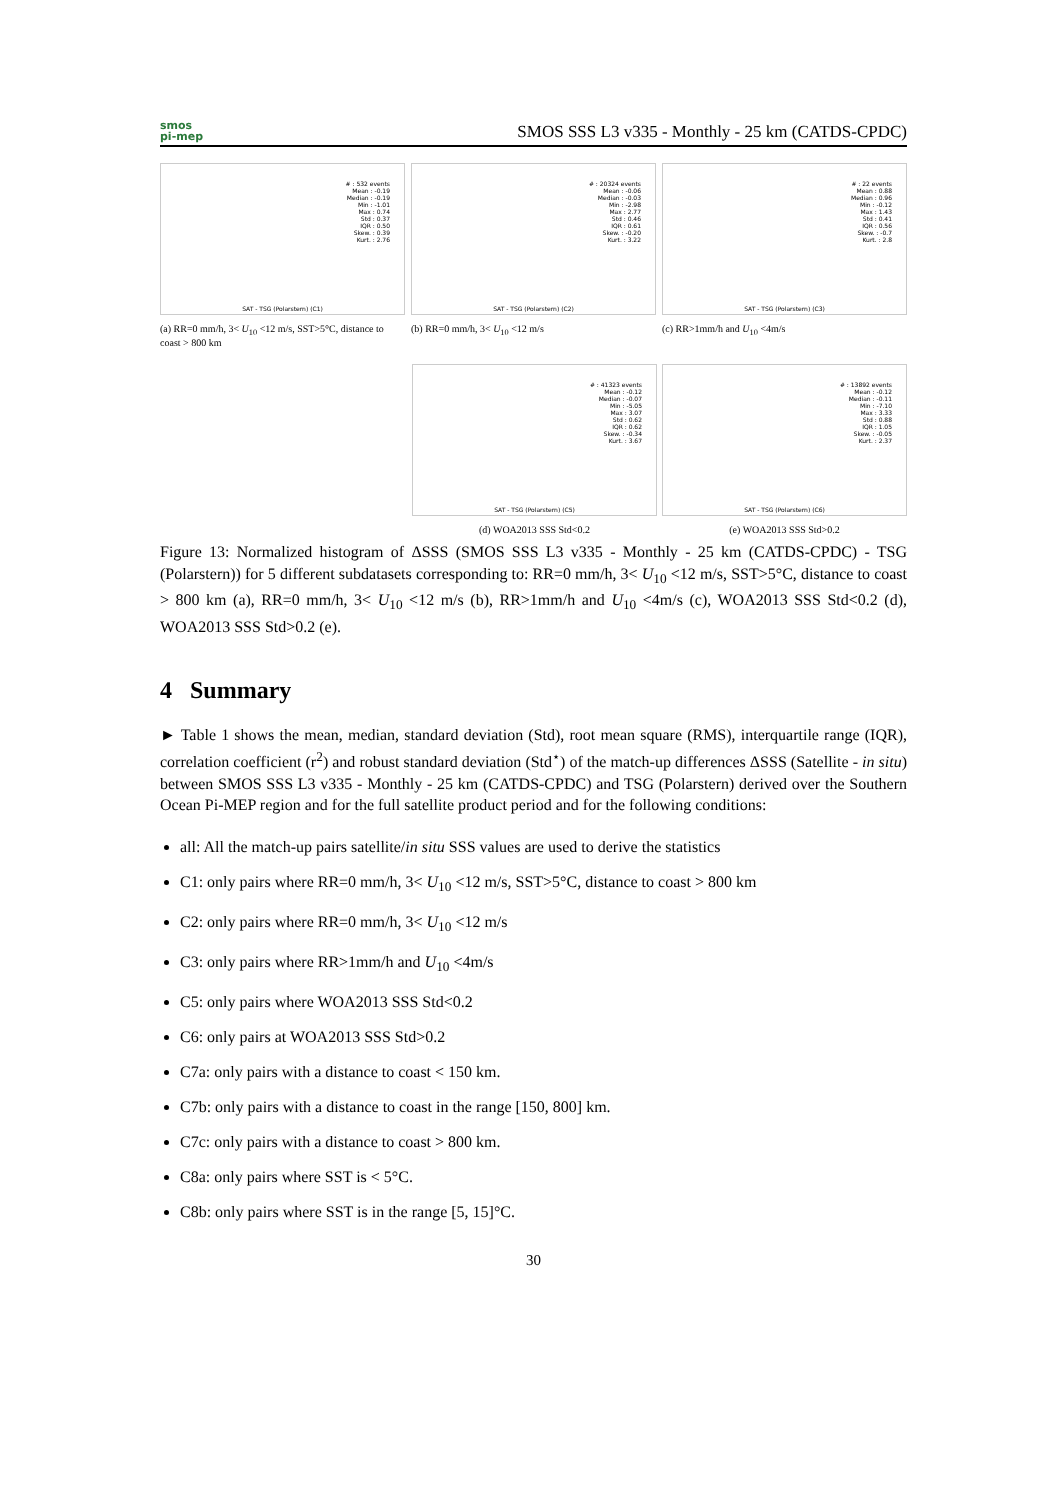smos
pi-mep
SMOS SSS L3 v335 - Monthly - 25 km (CATDS-CPDC)
# : 532 events
Mean : -0.19
Median : -0.19
Min : -1.01
Max : 0.74
Std : 0.37
IQR : 0.50
Skew. : 0.39
Kurt. : 2.76
SAT - TSG (Polarstern) (C1)
(a) RR=0 mm/h, 3< U<sub>10</sub> <12 m/s, SST>5°C, distance to coast > 800 km
# : 20324 events
Mean : -0.06
Median : -0.03
Min : -2.98
Max : 2.77
Std : 0.46
IQR : 0.61
Skew. : -0.20
Kurt. : 3.22
SAT - TSG (Polarstern) (C2)
(b) RR=0 mm/h, 3< U<sub>10</sub> <12 m/s
# : 22 events
Mean : 0.88
Median : 0.96
Min : -0.12
Max : 1.43
Std : 0.41
IQR : 0.56
Skew. : -0.7
Kurt. : 2.8
SAT - TSG (Polarstern) (C3)
(c) RR>1mm/h and U<sub>10</sub> <4m/s
# : 41323 events
Mean : -0.12
Median : -0.07
Min : -5.05
Max : 3.07
Std : 0.62
IQR : 0.62
Skew. : -0.34
Kurt. : 3.67
SAT - TSG (Polarstern) (C5)
(d) WOA2013 SSS Std<0.2
# : 13892 events
Mean : -0.12
Median : -0.11
Min : -7.10
Max : 3.33
Std : 0.88
IQR : 1.05
Skew. : -0.05
Kurt. : 2.37
SAT - TSG (Polarstern) (C6)
(e) WOA2013 SSS Std>0.2
Figure 13: Normalized histogram of ΔSSS (SMOS SSS L3 v335 - Monthly - 25 km (CATDS-CPDC) - TSG (Polarstern)) for 5 different subdatasets corresponding to: RR=0 mm/h, 3< U<sub>10</sub> <12 m/s, SST>5°C, distance to coast > 800 km (a), RR=0 mm/h, 3< U<sub>10</sub> <12 m/s (b), RR>1mm/h and U<sub>10</sub> <4m/s (c), WOA2013 SSS Std<0.2 (d), WOA2013 SSS Std>0.2 (e).
4 Summary
► Table 1 shows the mean, median, standard deviation (Std), root mean square (RMS), interquartile range (IQR), correlation coefficient (r<sup>2</sup>) and robust standard deviation (Std<sup>⋆</sup>) of the match-up differences ΔSSS (Satellite - in situ) between SMOS SSS L3 v335 - Monthly - 25 km (CATDS-CPDC) and TSG (Polarstern) derived over the Southern Ocean Pi-MEP region and for the full satellite product period and for the following conditions:
all: All the match-up pairs satellite/in situ SSS values are used to derive the statistics
C1: only pairs where RR=0 mm/h, 3< U<sub>10</sub> <12 m/s, SST>5°C, distance to coast > 800 km
C2: only pairs where RR=0 mm/h, 3< U<sub>10</sub> <12 m/s
C3: only pairs where RR>1mm/h and U<sub>10</sub> <4m/s
C5: only pairs where WOA2013 SSS Std<0.2
C6: only pairs at WOA2013 SSS Std>0.2
C7a: only pairs with a distance to coast < 150 km.
C7b: only pairs with a distance to coast in the range [150, 800] km.
C7c: only pairs with a distance to coast > 800 km.
C8a: only pairs where SST is < 5°C.
C8b: only pairs where SST is in the range [5, 15]°C.
30